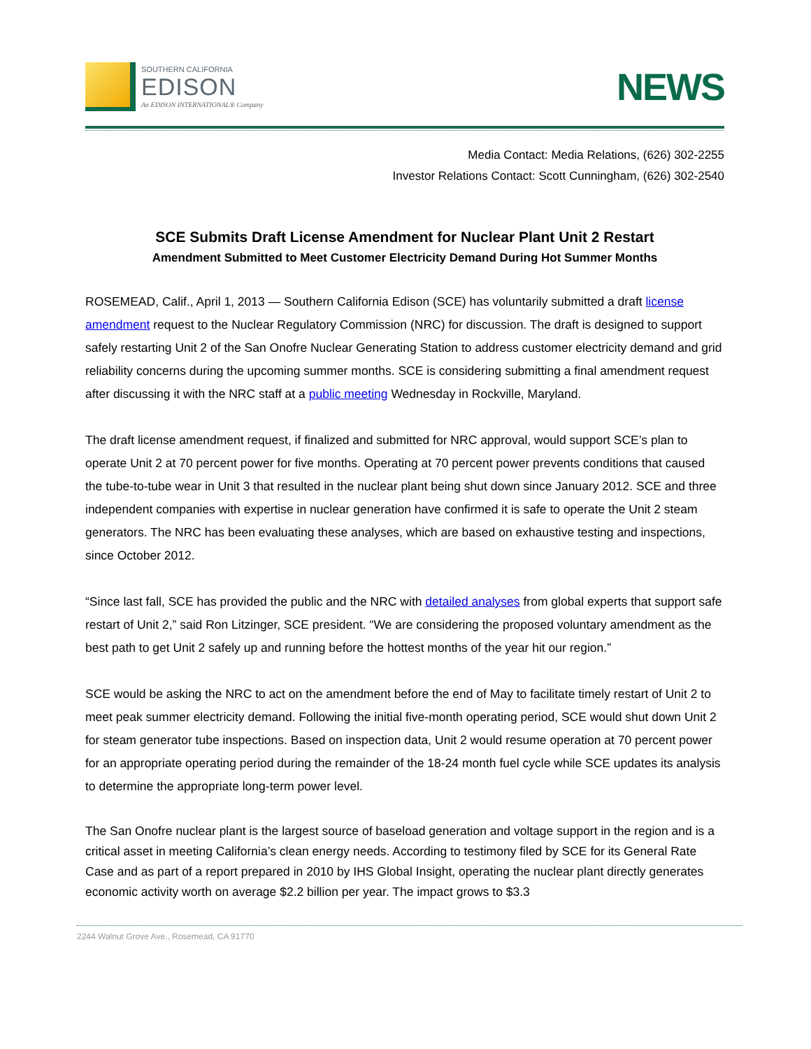SOUTHERN CALIFORNIA
EDISON
An EDISON INTERNATIONAL® Company
NEWS
Media Contact: Media Relations, (626) 302-2255
Investor Relations Contact: Scott Cunningham, (626) 302-2540
SCE Submits Draft License Amendment for Nuclear Plant Unit 2 Restart
Amendment Submitted to Meet Customer Electricity Demand During Hot Summer Months
ROSEMEAD, Calif., April 1, 2013 — Southern California Edison (SCE) has voluntarily submitted a draft license amendment request to the Nuclear Regulatory Commission (NRC) for discussion. The draft is designed to support safely restarting Unit 2 of the San Onofre Nuclear Generating Station to address customer electricity demand and grid reliability concerns during the upcoming summer months. SCE is considering submitting a final amendment request after discussing it with the NRC staff at a public meeting Wednesday in Rockville, Maryland.
The draft license amendment request, if finalized and submitted for NRC approval, would support SCE’s plan to operate Unit 2 at 70 percent power for five months. Operating at 70 percent power prevents conditions that caused the tube-to-tube wear in Unit 3 that resulted in the nuclear plant being shut down since January 2012. SCE and three independent companies with expertise in nuclear generation have confirmed it is safe to operate the Unit 2 steam generators. The NRC has been evaluating these analyses, which are based on exhaustive testing and inspections, since October 2012.
“Since last fall, SCE has provided the public and the NRC with detailed analyses from global experts that support safe restart of Unit 2,” said Ron Litzinger, SCE president. “We are considering the proposed voluntary amendment as the best path to get Unit 2 safely up and running before the hottest months of the year hit our region.”
SCE would be asking the NRC to act on the amendment before the end of May to facilitate timely restart of Unit 2 to meet peak summer electricity demand. Following the initial five-month operating period, SCE would shut down Unit 2 for steam generator tube inspections. Based on inspection data, Unit 2 would resume operation at 70 percent power for an appropriate operating period during the remainder of the 18-24 month fuel cycle while SCE updates its analysis to determine the appropriate long-term power level.
The San Onofre nuclear plant is the largest source of baseload generation and voltage support in the region and is a critical asset in meeting California’s clean energy needs. According to testimony filed by SCE for its General Rate Case and as part of a report prepared in 2010 by IHS Global Insight, operating the nuclear plant directly generates economic activity worth on average $2.2 billion per year. The impact grows to $3.3
2244 Walnut Grove Ave., Rosemead, CA 91770